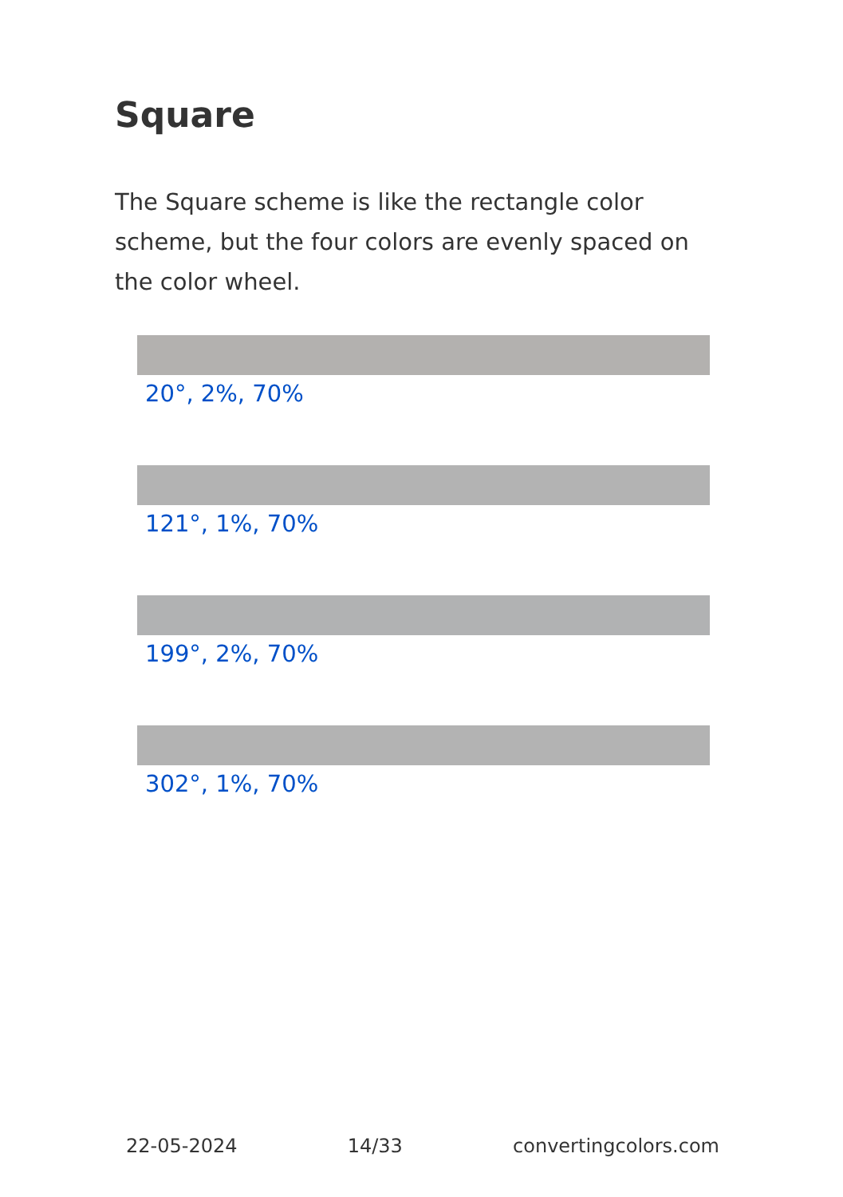Square
The Square scheme is like the rectangle color scheme, but the four colors are evenly spaced on the color wheel.
20°, 2%, 70%
121°, 1%, 70%
199°, 2%, 70%
302°, 1%, 70%
22-05-2024 14/33 convertingcolors.com